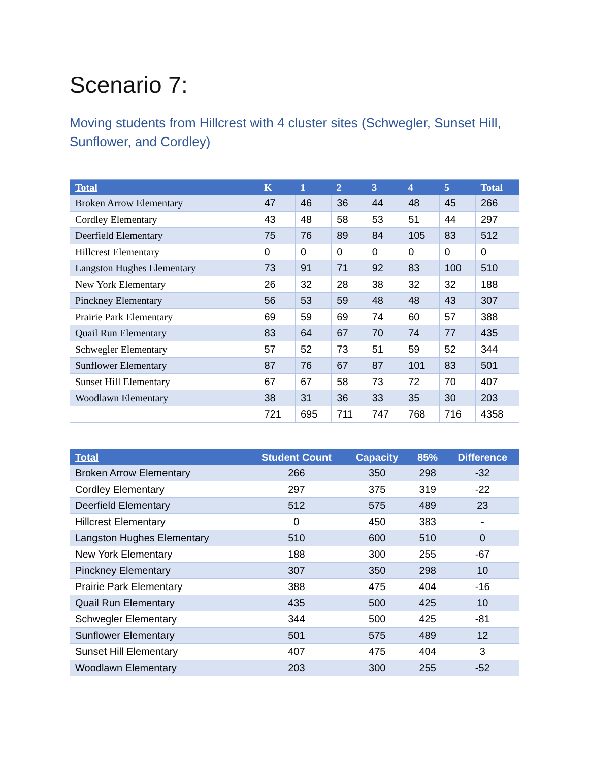Scenario 7:
Moving students from Hillcrest with 4 cluster sites (Schwegler, Sunset Hill, Sunflower, and Cordley)
| Total | K | 1 | 2 | 3 | 4 | 5 | Total |
| --- | --- | --- | --- | --- | --- | --- | --- |
| Broken Arrow Elementary | 47 | 46 | 36 | 44 | 48 | 45 | 266 |
| Cordley Elementary | 43 | 48 | 58 | 53 | 51 | 44 | 297 |
| Deerfield Elementary | 75 | 76 | 89 | 84 | 105 | 83 | 512 |
| Hillcrest Elementary | 0 | 0 | 0 | 0 | 0 | 0 | 0 |
| Langston Hughes Elementary | 73 | 91 | 71 | 92 | 83 | 100 | 510 |
| New York Elementary | 26 | 32 | 28 | 38 | 32 | 32 | 188 |
| Pinckney Elementary | 56 | 53 | 59 | 48 | 48 | 43 | 307 |
| Prairie Park Elementary | 69 | 59 | 69 | 74 | 60 | 57 | 388 |
| Quail Run Elementary | 83 | 64 | 67 | 70 | 74 | 77 | 435 |
| Schwegler Elementary | 57 | 52 | 73 | 51 | 59 | 52 | 344 |
| Sunflower Elementary | 87 | 76 | 67 | 87 | 101 | 83 | 501 |
| Sunset Hill Elementary | 67 | 67 | 58 | 73 | 72 | 70 | 407 |
| Woodlawn Elementary | 38 | 31 | 36 | 33 | 35 | 30 | 203 |
| | 721 | 695 | 711 | 747 | 768 | 716 | 4358 |
| Total | Student Count | Capacity | 85% | Difference |
| --- | --- | --- | --- | --- |
| Broken Arrow Elementary | 266 | 350 | 298 | -32 |
| Cordley Elementary | 297 | 375 | 319 | -22 |
| Deerfield Elementary | 512 | 575 | 489 | 23 |
| Hillcrest Elementary | 0 | 450 | 383 | - |
| Langston Hughes Elementary | 510 | 600 | 510 | 0 |
| New York Elementary | 188 | 300 | 255 | -67 |
| Pinckney Elementary | 307 | 350 | 298 | 10 |
| Prairie Park Elementary | 388 | 475 | 404 | -16 |
| Quail Run Elementary | 435 | 500 | 425 | 10 |
| Schwegler Elementary | 344 | 500 | 425 | -81 |
| Sunflower Elementary | 501 | 575 | 489 | 12 |
| Sunset Hill Elementary | 407 | 475 | 404 | 3 |
| Woodlawn Elementary | 203 | 300 | 255 | -52 |